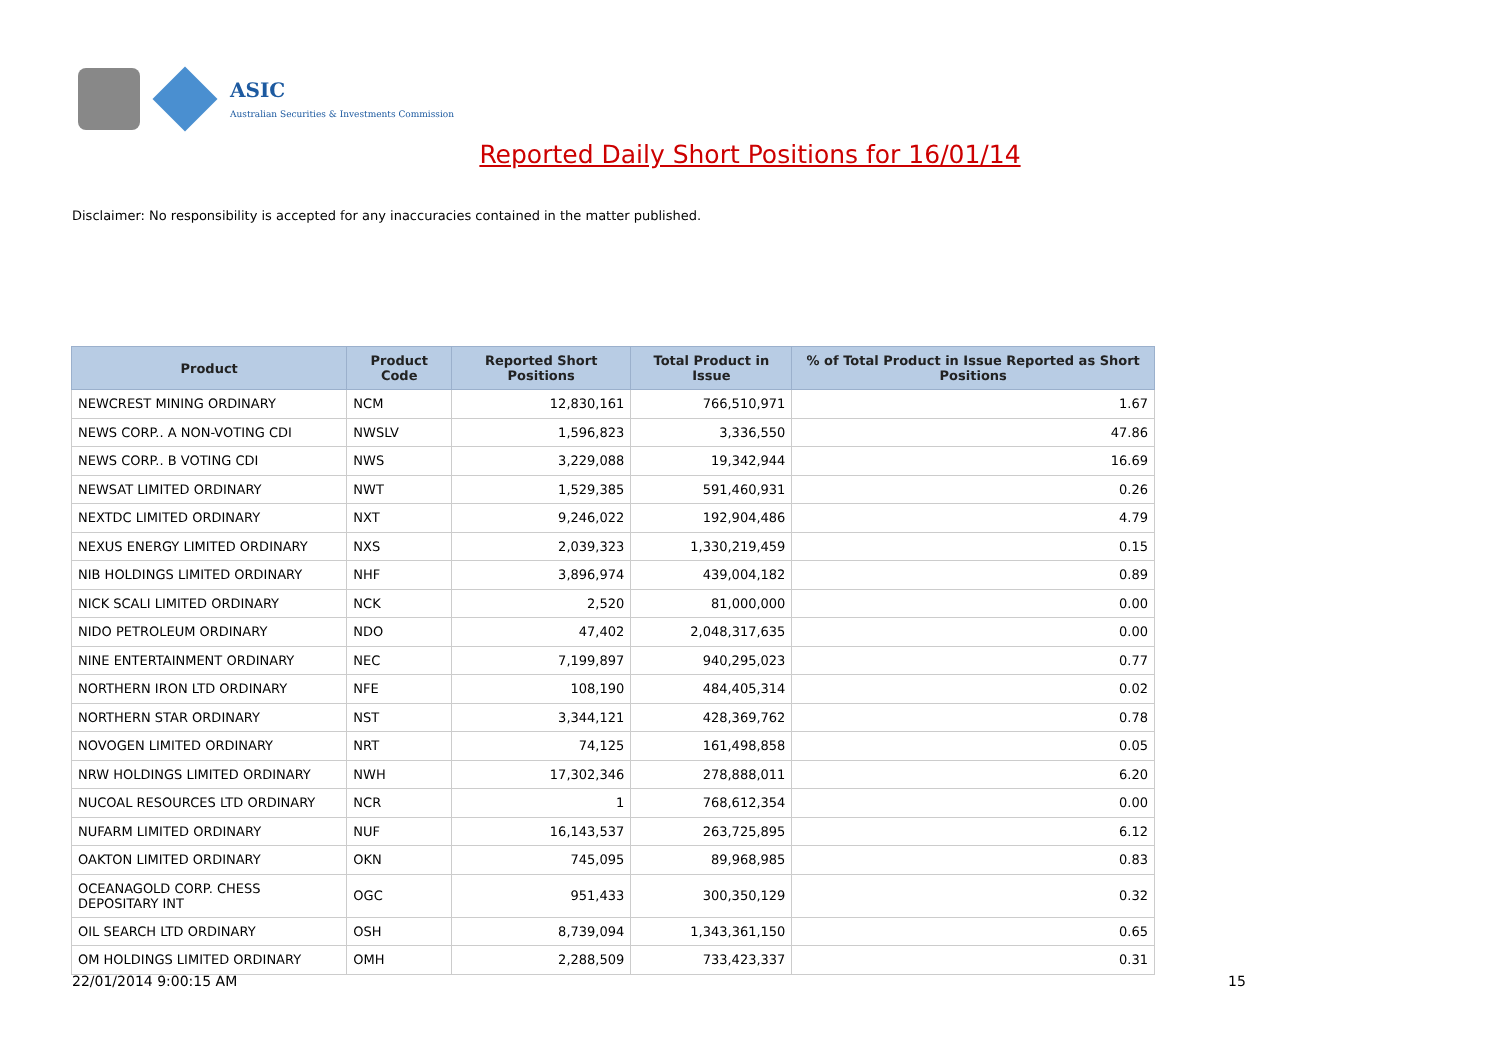ASIC
Australian Securities & Investments Commission
Reported Daily Short Positions for 16/01/14
Disclaimer: No responsibility is accepted for any inaccuracies contained in the matter published.
| Product | Product Code | Reported Short Positions | Total Product in Issue | % of Total Product in Issue Reported as Short Positions |
| --- | --- | --- | --- | --- |
| NEWCREST MINING ORDINARY | NCM | 12,830,161 | 766,510,971 | 1.67 |
| NEWS CORP.. A NON-VOTING CDI | NWSLV | 1,596,823 | 3,336,550 | 47.86 |
| NEWS CORP.. B VOTING CDI | NWS | 3,229,088 | 19,342,944 | 16.69 |
| NEWSAT LIMITED ORDINARY | NWT | 1,529,385 | 591,460,931 | 0.26 |
| NEXTDC LIMITED ORDINARY | NXT | 9,246,022 | 192,904,486 | 4.79 |
| NEXUS ENERGY LIMITED ORDINARY | NXS | 2,039,323 | 1,330,219,459 | 0.15 |
| NIB HOLDINGS LIMITED ORDINARY | NHF | 3,896,974 | 439,004,182 | 0.89 |
| NICK SCALI LIMITED ORDINARY | NCK | 2,520 | 81,000,000 | 0.00 |
| NIDO PETROLEUM ORDINARY | NDO | 47,402 | 2,048,317,635 | 0.00 |
| NINE ENTERTAINMENT ORDINARY | NEC | 7,199,897 | 940,295,023 | 0.77 |
| NORTHERN IRON LTD ORDINARY | NFE | 108,190 | 484,405,314 | 0.02 |
| NORTHERN STAR ORDINARY | NST | 3,344,121 | 428,369,762 | 0.78 |
| NOVOGEN LIMITED ORDINARY | NRT | 74,125 | 161,498,858 | 0.05 |
| NRW HOLDINGS LIMITED ORDINARY | NWH | 17,302,346 | 278,888,011 | 6.20 |
| NUCOAL RESOURCES LTD ORDINARY | NCR | 1 | 768,612,354 | 0.00 |
| NUFARM LIMITED ORDINARY | NUF | 16,143,537 | 263,725,895 | 6.12 |
| OAKTON LIMITED ORDINARY | OKN | 745,095 | 89,968,985 | 0.83 |
| OCEANAGOLD CORP. CHESS DEPOSITARY INT | OGC | 951,433 | 300,350,129 | 0.32 |
| OIL SEARCH LTD ORDINARY | OSH | 8,739,094 | 1,343,361,150 | 0.65 |
| OM HOLDINGS LIMITED ORDINARY | OMH | 2,288,509 | 733,423,337 | 0.31 |
22/01/2014 9:00:15 AM 15